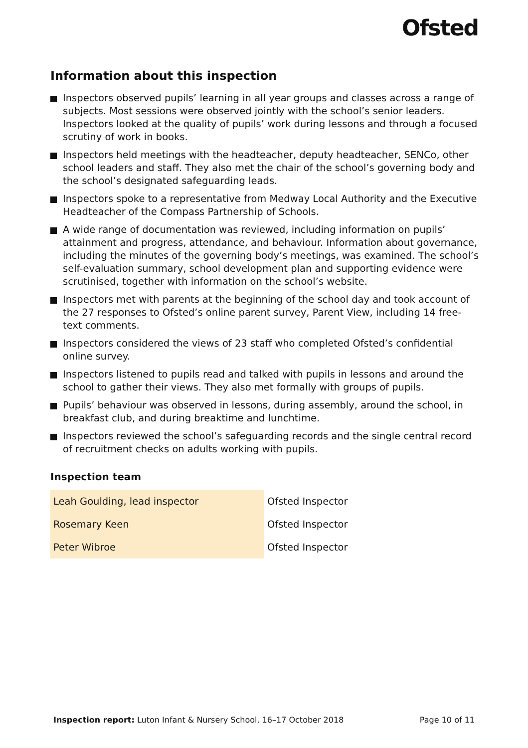Ofsted
Information about this inspection
Inspectors observed pupils’ learning in all year groups and classes across a range of subjects. Most sessions were observed jointly with the school’s senior leaders. Inspectors looked at the quality of pupils’ work during lessons and through a focused scrutiny of work in books.
Inspectors held meetings with the headteacher, deputy headteacher, SENCo, other school leaders and staff. They also met the chair of the school’s governing body and the school’s designated safeguarding leads.
Inspectors spoke to a representative from Medway Local Authority and the Executive Headteacher of the Compass Partnership of Schools.
A wide range of documentation was reviewed, including information on pupils’ attainment and progress, attendance, and behaviour. Information about governance, including the minutes of the governing body’s meetings, was examined. The school’s self-evaluation summary, school development plan and supporting evidence were scrutinised, together with information on the school’s website.
Inspectors met with parents at the beginning of the school day and took account of the 27 responses to Ofsted’s online parent survey, Parent View, including 14 free-text comments.
Inspectors considered the views of 23 staff who completed Ofsted’s confidential online survey.
Inspectors listened to pupils read and talked with pupils in lessons and around the school to gather their views. They also met formally with groups of pupils.
Pupils’ behaviour was observed in lessons, during assembly, around the school, in breakfast club, and during breaktime and lunchtime.
Inspectors reviewed the school’s safeguarding records and the single central record of recruitment checks on adults working with pupils.
Inspection team
| Leah Goulding, lead inspector | Ofsted Inspector |
| Rosemary Keen | Ofsted Inspector |
| Peter Wibroe | Ofsted Inspector |
Inspection report: Luton Infant & Nursery School, 16–17 October 2018 Page 10 of 11